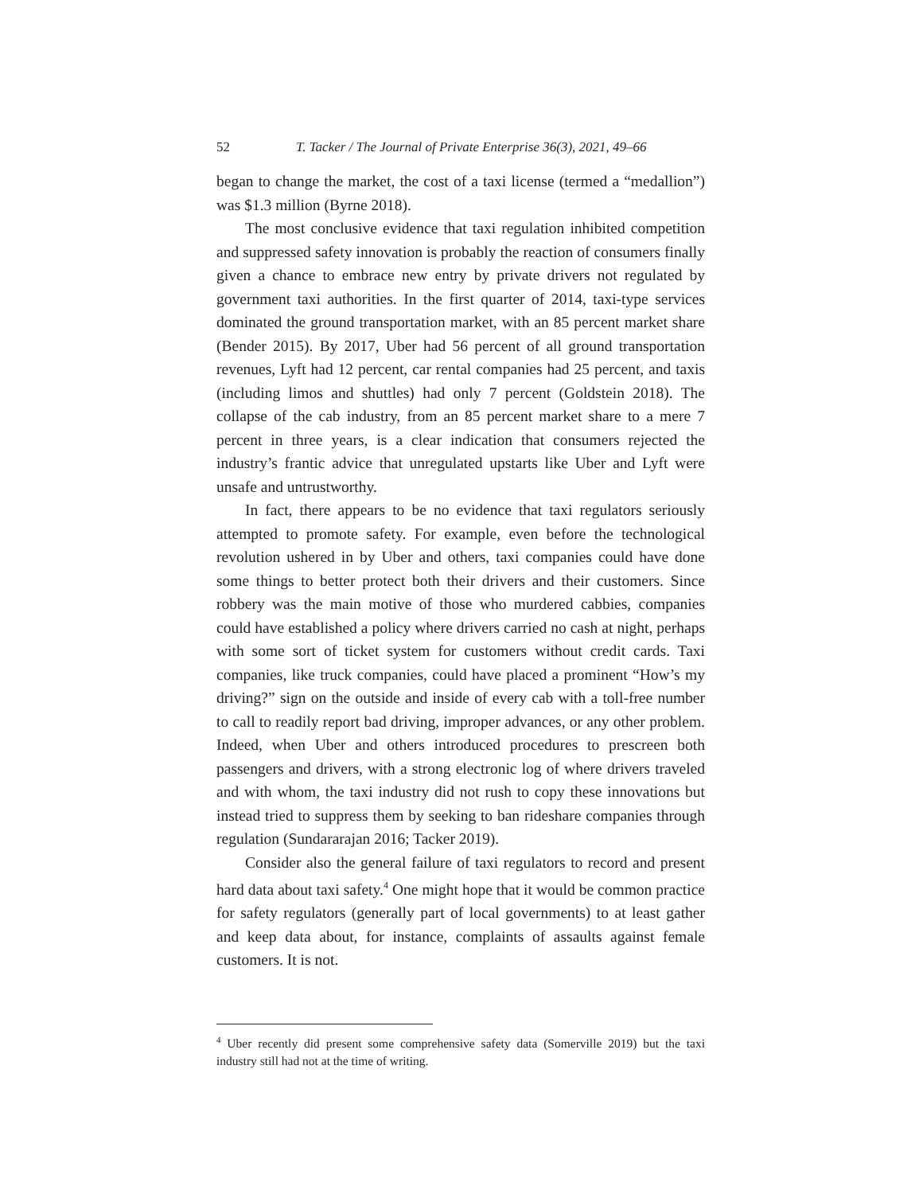52 T. Tacker / The Journal of Private Enterprise 36(3), 2021, 49–66
began to change the market, the cost of a taxi license (termed a “medallion”) was $1.3 million (Byrne 2018).
The most conclusive evidence that taxi regulation inhibited competition and suppressed safety innovation is probably the reaction of consumers finally given a chance to embrace new entry by private drivers not regulated by government taxi authorities. In the first quarter of 2014, taxi-type services dominated the ground transportation market, with an 85 percent market share (Bender 2015). By 2017, Uber had 56 percent of all ground transportation revenues, Lyft had 12 percent, car rental companies had 25 percent, and taxis (including limos and shuttles) had only 7 percent (Goldstein 2018). The collapse of the cab industry, from an 85 percent market share to a mere 7 percent in three years, is a clear indication that consumers rejected the industry’s frantic advice that unregulated upstarts like Uber and Lyft were unsafe and untrustworthy.
In fact, there appears to be no evidence that taxi regulators seriously attempted to promote safety. For example, even before the technological revolution ushered in by Uber and others, taxi companies could have done some things to better protect both their drivers and their customers. Since robbery was the main motive of those who murdered cabbies, companies could have established a policy where drivers carried no cash at night, perhaps with some sort of ticket system for customers without credit cards. Taxi companies, like truck companies, could have placed a prominent “How’s my driving?” sign on the outside and inside of every cab with a toll-free number to call to readily report bad driving, improper advances, or any other problem. Indeed, when Uber and others introduced procedures to prescreen both passengers and drivers, with a strong electronic log of where drivers traveled and with whom, the taxi industry did not rush to copy these innovations but instead tried to suppress them by seeking to ban rideshare companies through regulation (Sundararajan 2016; Tacker 2019).
Consider also the general failure of taxi regulators to record and present hard data about taxi safety.<sup>4</sup> One might hope that it would be common practice for safety regulators (generally part of local governments) to at least gather and keep data about, for instance, complaints of assaults against female customers. It is not.
<sup>4</sup> Uber recently did present some comprehensive safety data (Somerville 2019) but the taxi industry still had not at the time of writing.